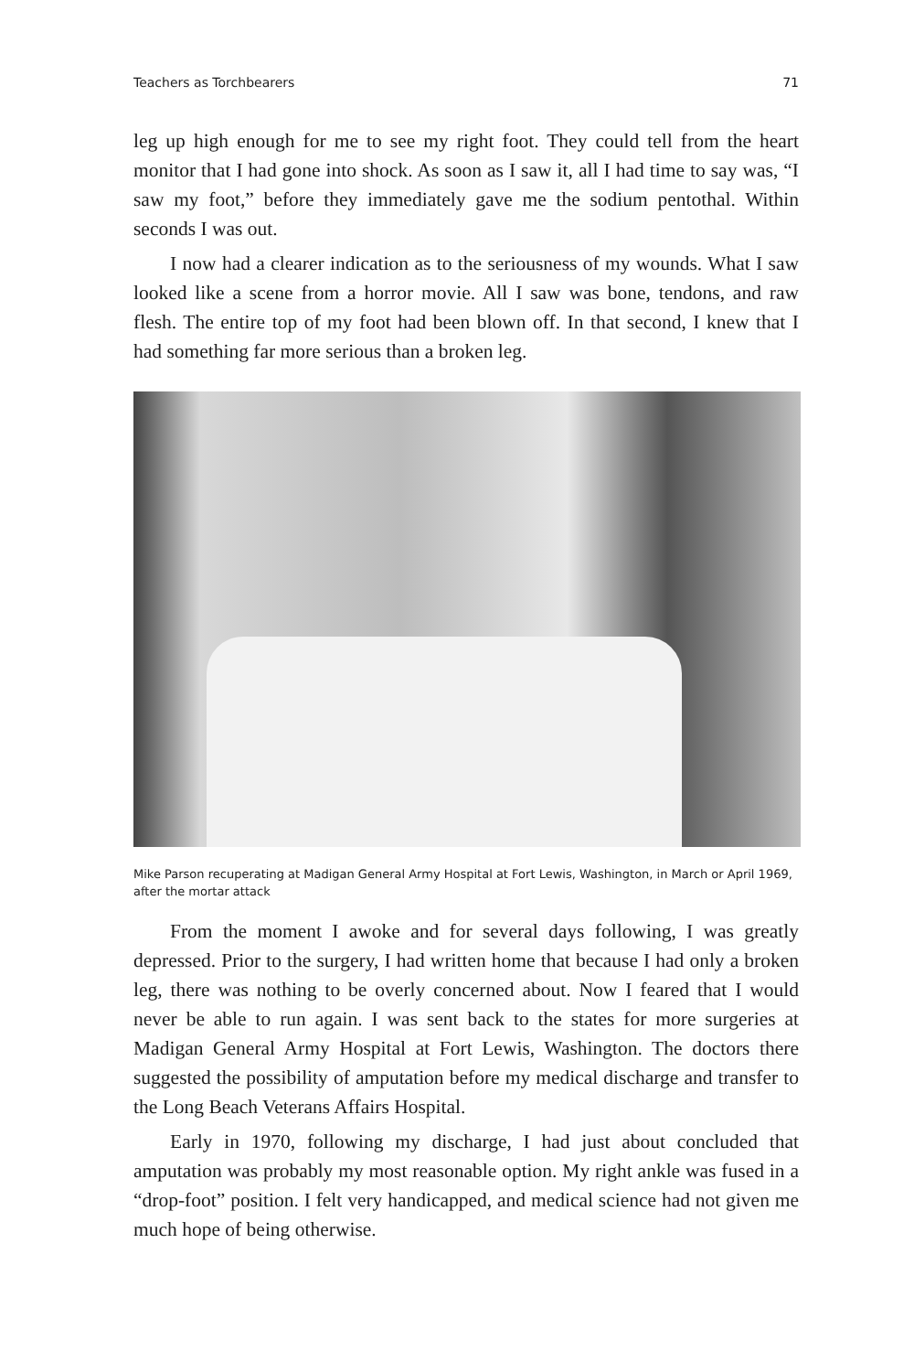Teachers as Torchbearers 71
leg up high enough for me to see my right foot. They could tell from the heart monitor that I had gone into shock. As soon as I saw it, all I had time to say was, “I saw my foot,” before they immediately gave me the sodium pentothal. Within seconds I was out.
I now had a clearer indication as to the seriousness of my wounds. What I saw looked like a scene from a horror movie. All I saw was bone, tendons, and raw flesh. The entire top of my foot had been blown off. In that second, I knew that I had something far more serious than a broken leg.
Mike Parson recuperating at Madigan General Army Hospital at Fort Lewis, Washington, in March or April 1969, after the mortar attack
From the moment I awoke and for several days following, I was greatly depressed. Prior to the surgery, I had written home that because I had only a broken leg, there was nothing to be overly concerned about. Now I feared that I would never be able to run again. I was sent back to the states for more surgeries at Madigan General Army Hospital at Fort Lewis, Washington. The doctors there suggested the possibility of amputation before my medical discharge and transfer to the Long Beach Veterans Affairs Hospital.
Early in 1970, following my discharge, I had just about concluded that amputation was probably my most reasonable option. My right ankle was fused in a “drop-foot” position. I felt very handicapped, and medical science had not given me much hope of being otherwise.